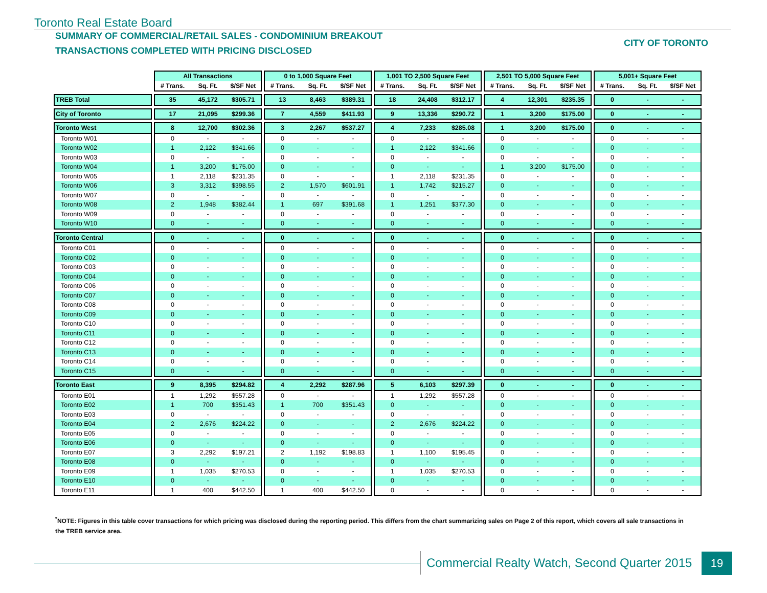Toronto Real Estate Board
SUMMARY OF COMMERCIAL/RETAIL SALES - CONDOMINIUM BREAKOUT
TRANSACTIONS COMPLETED WITH PRICING DISCLOSED
CITY OF TORONTO
| | | All Transactions | | | | 0 to 1,000 Square Feet | | | | 1,001 TO 2,500 Square Feet | | | | 2,501 TO 5,000 Square Feet | | | | 5,001+ Square Feet | | |
| --- | --- | --- | --- | --- | --- | --- | --- | --- | --- | --- | --- | --- | --- | --- | --- | --- | --- | --- | --- | --- |
| | | # Trans. | Sq. Ft. | $/SF Net | | # Trans. | Sq. Ft. | $/SF Net | | # Trans. | Sq. Ft. | $/SF Net | | # Trans. | Sq. Ft. | $/SF Net | | # Trans. | Sq. Ft. | $/SF Net |
| TREB Total | | 35 | 45,172 | $305.71 | | 13 | 8,463 | $389.31 | | 18 | 24,408 | $312.17 | | 4 | 12,301 | $235.35 | | 0 | - | - |
| City of Toronto | | 17 | 21,095 | $299.36 | | 7 | 4,559 | $411.93 | | 9 | 13,336 | $290.72 | | 1 | 3,200 | $175.00 | | 0 | - | - |
| Toronto West | | 8 | 12,700 | $302.36 | | 3 | 2,267 | $537.27 | | 4 | 7,233 | $285.08 | | 1 | 3,200 | $175.00 | | 0 | - | - |
| Toronto W01 | | 0 | - | - | | 0 | - | - | | 0 | - | - | | 0 | - | - | | 0 | - | - |
| Toronto W02 | | 1 | 2,122 | $341.66 | | 0 | - | - | | 1 | 2,122 | $341.66 | | 0 | - | - | | 0 | - | - |
| Toronto W03 | | 0 | - | - | | 0 | - | - | | 0 | - | - | | 0 | - | - | | 0 | - | - |
| Toronto W04 | | 1 | 3,200 | $175.00 | | 0 | - | - | | 0 | - | - | | 1 | 3,200 | $175.00 | | 0 | - | - |
| Toronto W05 | | 1 | 2,118 | $231.35 | | 0 | - | - | | 1 | 2,118 | $231.35 | | 0 | - | - | | 0 | - | - |
| Toronto W06 | | 3 | 3,312 | $398.55 | | 2 | 1,570 | $601.91 | | 1 | 1,742 | $215.27 | | 0 | - | - | | 0 | - | - |
| Toronto W07 | | 0 | - | - | | 0 | - | - | | 0 | - | - | | 0 | - | - | | 0 | - | - |
| Toronto W08 | | 2 | 1,948 | $382.44 | | 1 | 697 | $391.68 | | 1 | 1,251 | $377.30 | | 0 | - | - | | 0 | - | - |
| Toronto W09 | | 0 | - | - | | 0 | - | - | | 0 | - | - | | 0 | - | - | | 0 | - | - |
| Toronto W10 | | 0 | - | - | | 0 | - | - | | 0 | - | - | | 0 | - | - | | 0 | - | - |
| Toronto Central | | 0 | - | - | | 0 | - | - | | 0 | - | - | | 0 | - | - | | 0 | - | - |
| Toronto C01 | | 0 | - | - | | 0 | - | - | | 0 | - | - | | 0 | - | - | | 0 | - | - |
| Toronto C02 | | 0 | - | - | | 0 | - | - | | 0 | - | - | | 0 | - | - | | 0 | - | - |
| Toronto C03 | | 0 | - | - | | 0 | - | - | | 0 | - | - | | 0 | - | - | | 0 | - | - |
| Toronto C04 | | 0 | - | - | | 0 | - | - | | 0 | - | - | | 0 | - | - | | 0 | - | - |
| Toronto C06 | | 0 | - | - | | 0 | - | - | | 0 | - | - | | 0 | - | - | | 0 | - | - |
| Toronto C07 | | 0 | - | - | | 0 | - | - | | 0 | - | - | | 0 | - | - | | 0 | - | - |
| Toronto C08 | | 0 | - | - | | 0 | - | - | | 0 | - | - | | 0 | - | - | | 0 | - | - |
| Toronto C09 | | 0 | - | - | | 0 | - | - | | 0 | - | - | | 0 | - | - | | 0 | - | - |
| Toronto C10 | | 0 | - | - | | 0 | - | - | | 0 | - | - | | 0 | - | - | | 0 | - | - |
| Toronto C11 | | 0 | - | - | | 0 | - | - | | 0 | - | - | | 0 | - | - | | 0 | - | - |
| Toronto C12 | | 0 | - | - | | 0 | - | - | | 0 | - | - | | 0 | - | - | | 0 | - | - |
| Toronto C13 | | 0 | - | - | | 0 | - | - | | 0 | - | - | | 0 | - | - | | 0 | - | - |
| Toronto C14 | | 0 | - | - | | 0 | - | - | | 0 | - | - | | 0 | - | - | | 0 | - | - |
| Toronto C15 | | 0 | - | - | | 0 | - | - | | 0 | - | - | | 0 | - | - | | 0 | - | - |
| Toronto East | | 9 | 8,395 | $294.82 | | 4 | 2,292 | $287.96 | | 5 | 6,103 | $297.39 | | 0 | - | - | | 0 | - | - |
| Toronto E01 | | 1 | 1,292 | $557.28 | | 0 | - | - | | 1 | 1,292 | $557.28 | | 0 | - | - | | 0 | - | - |
| Toronto E02 | | 1 | 700 | $351.43 | | 1 | 700 | $351.43 | | 0 | - | - | | 0 | - | - | | 0 | - | - |
| Toronto E03 | | 0 | - | - | | 0 | - | - | | 0 | - | - | | 0 | - | - | | 0 | - | - |
| Toronto E04 | | 2 | 2,676 | $224.22 | | 0 | - | - | | 2 | 2,676 | $224.22 | | 0 | - | - | | 0 | - | - |
| Toronto E05 | | 0 | - | - | | 0 | - | - | | 0 | - | - | | 0 | - | - | | 0 | - | - |
| Toronto E06 | | 0 | - | - | | 0 | - | - | | 0 | - | - | | 0 | - | - | | 0 | - | - |
| Toronto E07 | | 3 | 2,292 | $197.21 | | 2 | 1,192 | $198.83 | | 1 | 1,100 | $195.45 | | 0 | - | - | | 0 | - | - |
| Toronto E08 | | 0 | - | - | | 0 | - | - | | 0 | - | - | | 0 | - | - | | 0 | - | - |
| Toronto E09 | | 1 | 1,035 | $270.53 | | 0 | - | - | | 1 | 1,035 | $270.53 | | 0 | - | - | | 0 | - | - |
| Toronto E10 | | 0 | - | - | | 0 | - | - | | 0 | - | - | | 0 | - | - | | 0 | - | - |
| Toronto E11 | | 1 | 400 | $442.50 | | 1 | 400 | $442.50 | | 0 | - | - | | 0 | - | - | | 0 | - | - |
<sup>*</sup> NOTE: Figures in this table cover transactions for which pricing was disclosed during the reporting period. This differs from the chart summarizing sales on Page 2 of this report, which covers all sale transactions in the TREB service area.
Commercial Realty Watch, Second Quarter 2015
19